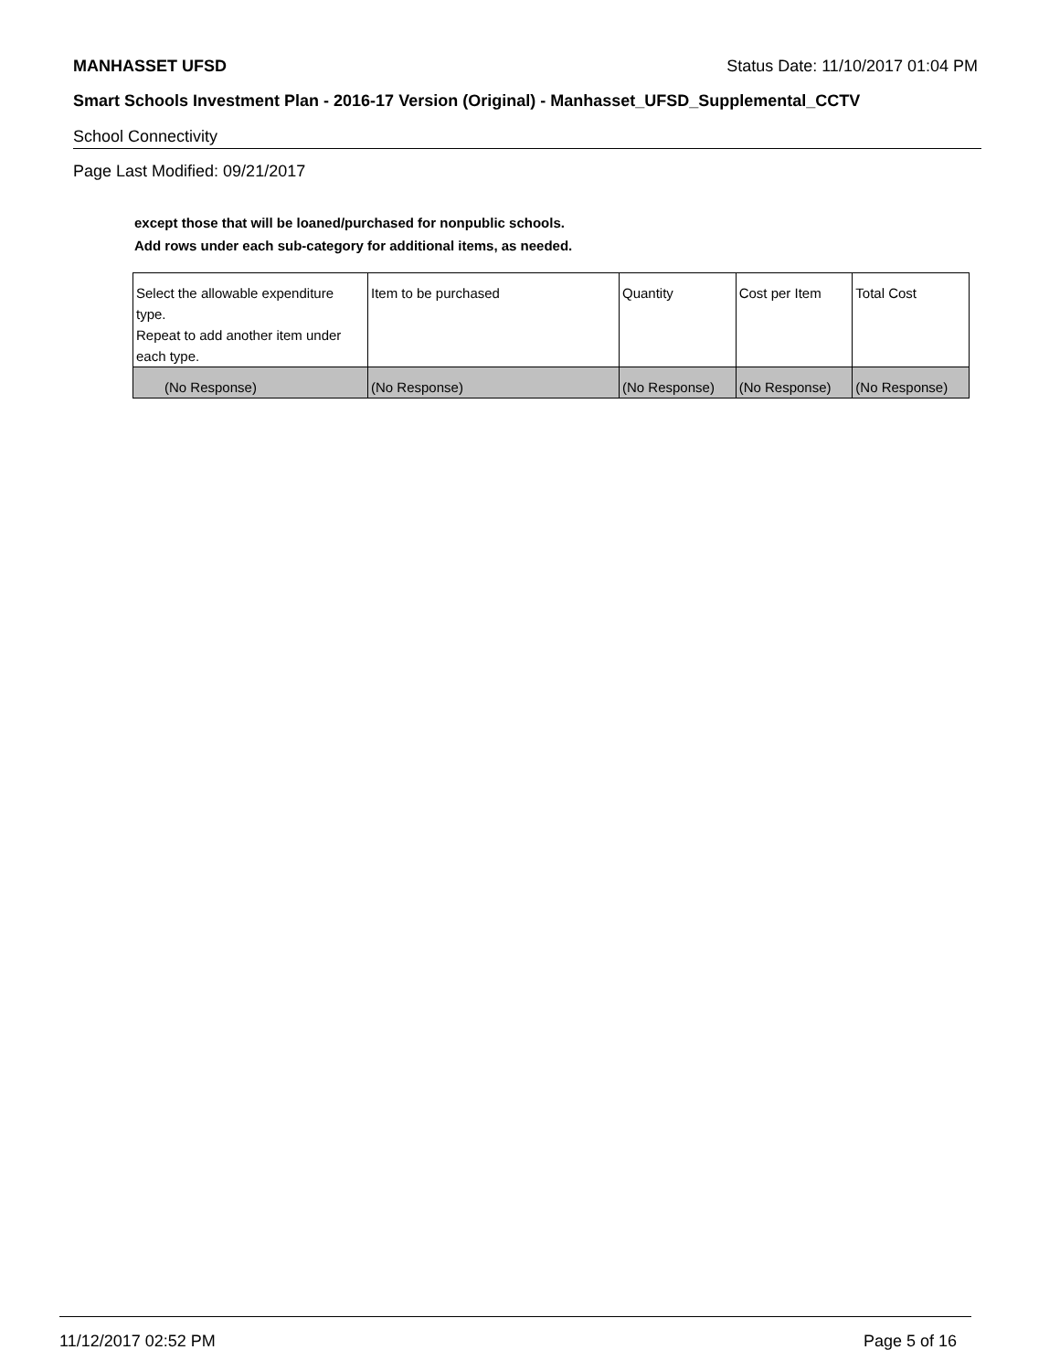MANHASSET UFSD Status Date: 11/10/2017 01:04 PM
Smart Schools Investment Plan - 2016-17 Version (Original) - Manhasset_UFSD_Supplemental_CCTV
School Connectivity
Page Last Modified: 09/21/2017
except those that will be loaned/purchased for nonpublic schools.
Add rows under each sub-category for additional items, as needed.
| Select the allowable expenditure type. Repeat to add another item under each type. | Item to be purchased | Quantity | Cost per Item | Total Cost |
| --- | --- | --- | --- | --- |
| (No Response) | (No Response) | (No Response) | (No Response) | (No Response) |
11/12/2017 02:52 PM Page 5 of 16